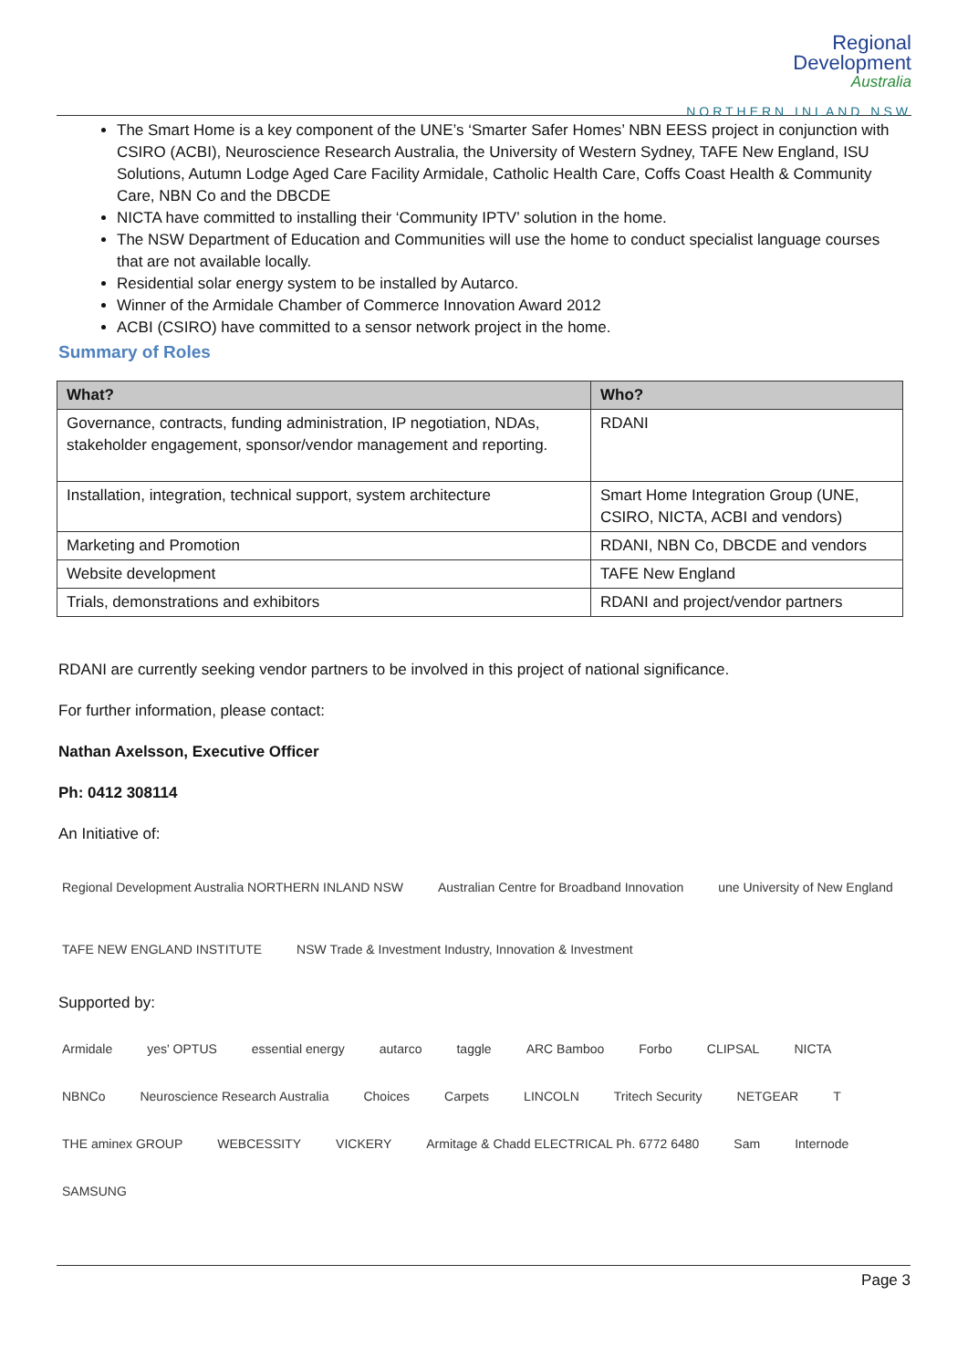Regional
Development
Australia
NORTHERN INLAND NSW
The Smart Home is a key component of the UNE’s ‘Smarter Safer Homes’ NBN EESS project in conjunction with CSIRO (ACBI), Neuroscience Research Australia, the University of Western Sydney, TAFE New England, ISU Solutions, Autumn Lodge Aged Care Facility Armidale, Catholic Health Care, Coffs Coast Health & Community Care, NBN Co and the DBCDE
NICTA have committed to installing their ‘Community IPTV’ solution in the home.
The NSW Department of Education and Communities will use the home to conduct specialist language courses that are not available locally.
Residential solar energy system to be installed by Autarco.
Winner of the Armidale Chamber of Commerce Innovation Award 2012
ACBI (CSIRO) have committed to a sensor network project in the home.
Summary of Roles
| What? | Who? |
| --- | --- |
| Governance, contracts, funding administration, IP negotiation, NDAs, stakeholder engagement, sponsor/vendor management and reporting. | RDANI |
| Installation, integration, technical support, system architecture | Smart Home Integration Group (UNE, CSIRO, NICTA, ACBI and vendors) |
| Marketing and Promotion | RDANI, NBN Co, DBCDE and vendors |
| Website development | TAFE New England |
| Trials, demonstrations and exhibitors | RDANI and project/vendor partners |
RDANI are currently seeking vendor partners to be involved in this project of national significance.
For further information, please contact:
Nathan Axelsson, Executive Officer
Ph: 0412 308114
An Initiative of:
Regional Development Australia NORTHERN INLAND NSW Australian Centre for Broadband Innovation une University of New England TAFE NEW ENGLAND INSTITUTE NSW Trade & Investment Industry, Innovation & Investment
Supported by:
Armidale yes' OPTUS essential energy autarco taggle ARC Bamboo Forbo CLIPSAL NICTA NBNCo Neuroscience Research Australia Choices Carpets LINCOLN Tritech Security NETGEAR T THE aminex GROUP WEBCESSITY VICKERY Armitage & Chadd ELECTRICAL Ph. 6772 6480 Sam Internode SAMSUNG
Page 3